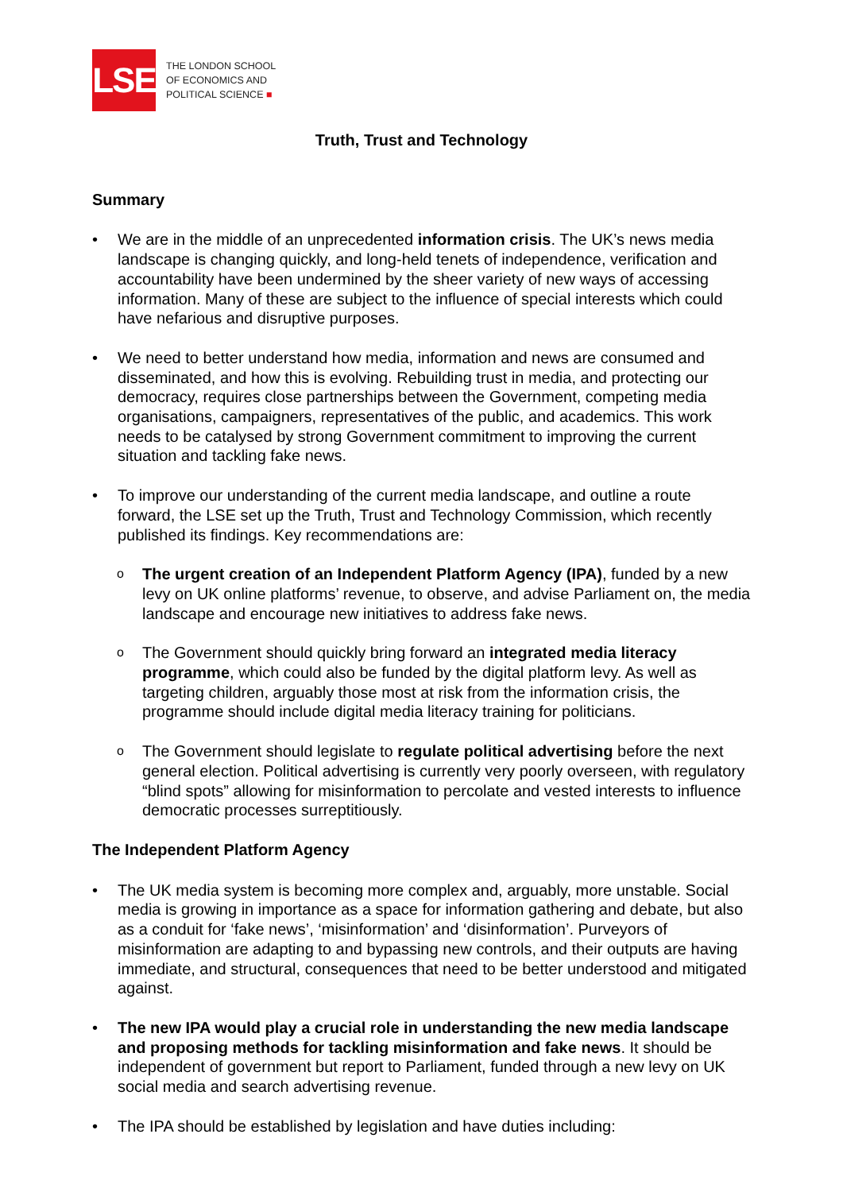LSE
THE LONDON SCHOOL
OF ECONOMICS AND
POLITICAL SCIENCE ■
Truth, Trust and Technology
Summary
We are in the middle of an unprecedented information crisis. The UK’s news media landscape is changing quickly, and long-held tenets of independence, verification and accountability have been undermined by the sheer variety of new ways of accessing information. Many of these are subject to the influence of special interests which could have nefarious and disruptive purposes.
We need to better understand how media, information and news are consumed and disseminated, and how this is evolving. Rebuilding trust in media, and protecting our democracy, requires close partnerships between the Government, competing media organisations, campaigners, representatives of the public, and academics. This work needs to be catalysed by strong Government commitment to improving the current situation and tackling fake news.
To improve our understanding of the current media landscape, and outline a route forward, the LSE set up the Truth, Trust and Technology Commission, which recently published its findings. Key recommendations are:
o The urgent creation of an Independent Platform Agency (IPA), funded by a new levy on UK online platforms’ revenue, to observe, and advise Parliament on, the media landscape and encourage new initiatives to address fake news.
o The Government should quickly bring forward an integrated media literacy programme, which could also be funded by the digital platform levy. As well as targeting children, arguably those most at risk from the information crisis, the programme should include digital media literacy training for politicians.
o The Government should legislate to regulate political advertising before the next general election. Political advertising is currently very poorly overseen, with regulatory “blind spots” allowing for misinformation to percolate and vested interests to influence democratic processes surreptitiously.
The Independent Platform Agency
The UK media system is becoming more complex and, arguably, more unstable. Social media is growing in importance as a space for information gathering and debate, but also as a conduit for ‘fake news’, ‘misinformation’ and ‘disinformation’. Purveyors of misinformation are adapting to and bypassing new controls, and their outputs are having immediate, and structural, consequences that need to be better understood and mitigated against.
The new IPA would play a crucial role in understanding the new media landscape and proposing methods for tackling misinformation and fake news. It should be independent of government but report to Parliament, funded through a new levy on UK social media and search advertising revenue.
The IPA should be established by legislation and have duties including: